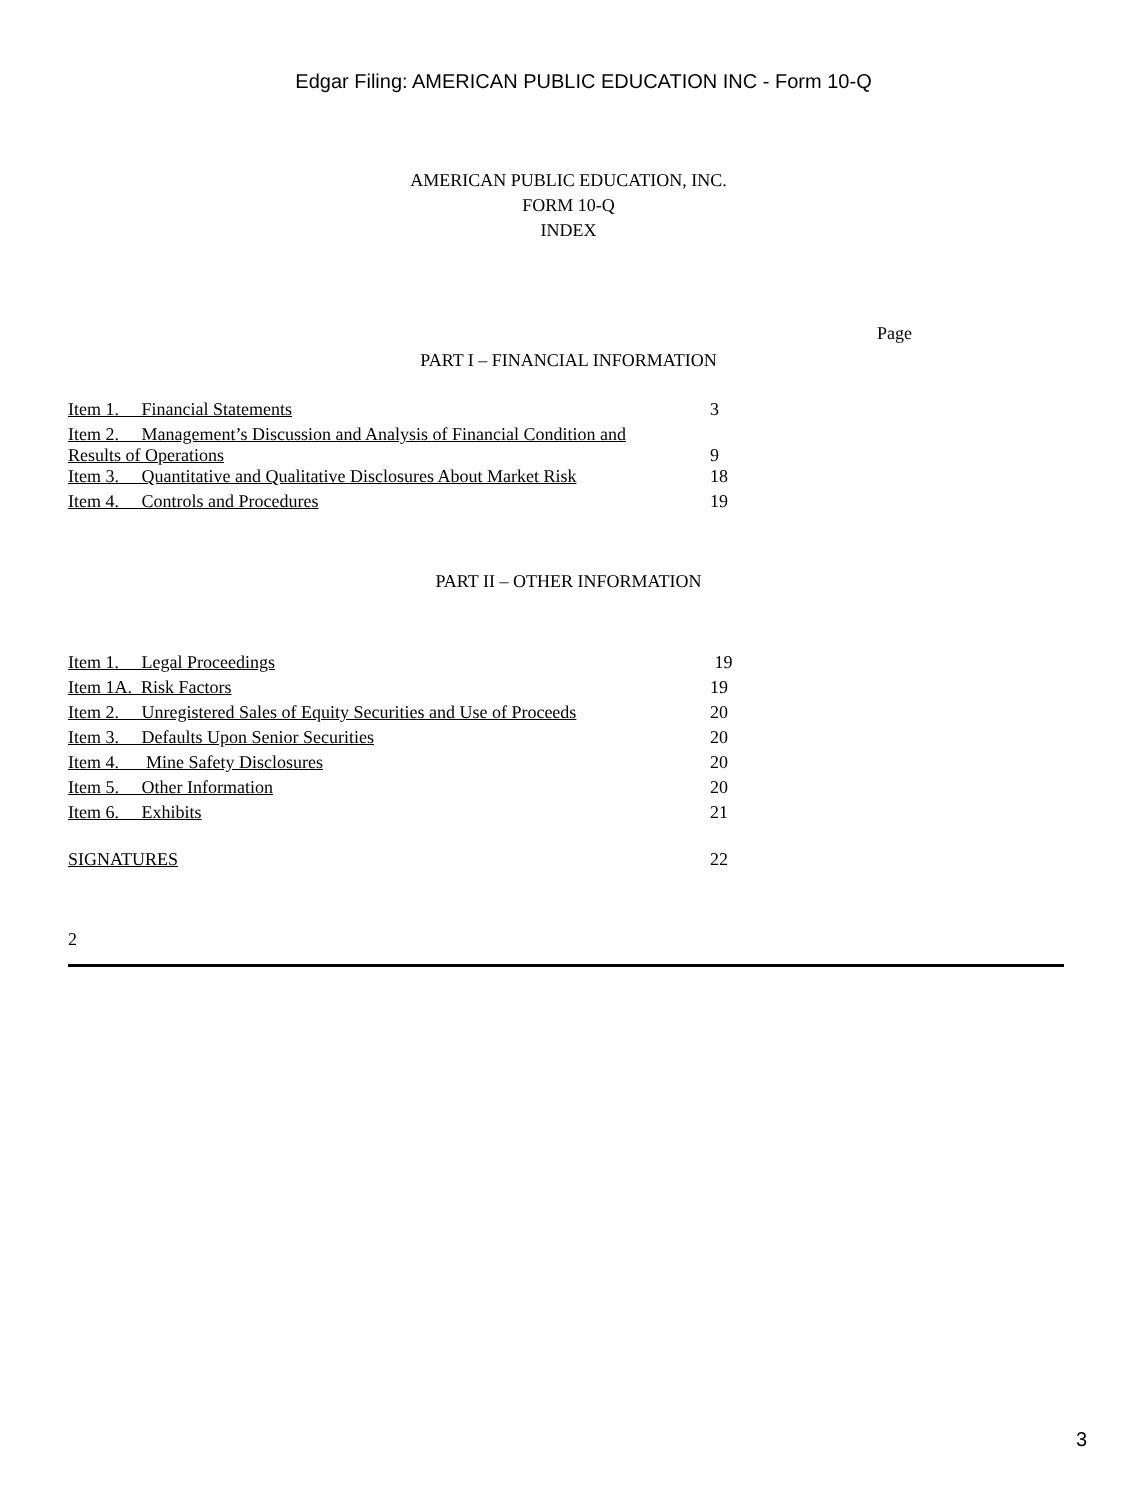Edgar Filing: AMERICAN PUBLIC EDUCATION INC - Form 10-Q
AMERICAN PUBLIC EDUCATION, INC.
FORM 10-Q
INDEX
Page
PART I – FINANCIAL INFORMATION
| Item 1. Financial Statements | 3 |
| Item 2. Management’s Discussion and Analysis of Financial Condition and Results of Operations | 9 |
| Item 3. Quantitative and Qualitative Disclosures About Market Risk | 18 |
| Item 4. Controls and Procedures | 19 |
PART II – OTHER INFORMATION
| Item 1. Legal Proceedings | 19 |
| Item 1A. Risk Factors | 19 |
| Item 2. Unregistered Sales of Equity Securities and Use of Proceeds | 20 |
| Item 3. Defaults Upon Senior Securities | 20 |
| Item 4. Mine Safety Disclosures | 20 |
| Item 5. Other Information | 20 |
| Item 6. Exhibits | 21 |
| SIGNATURES | 22 |
2
3